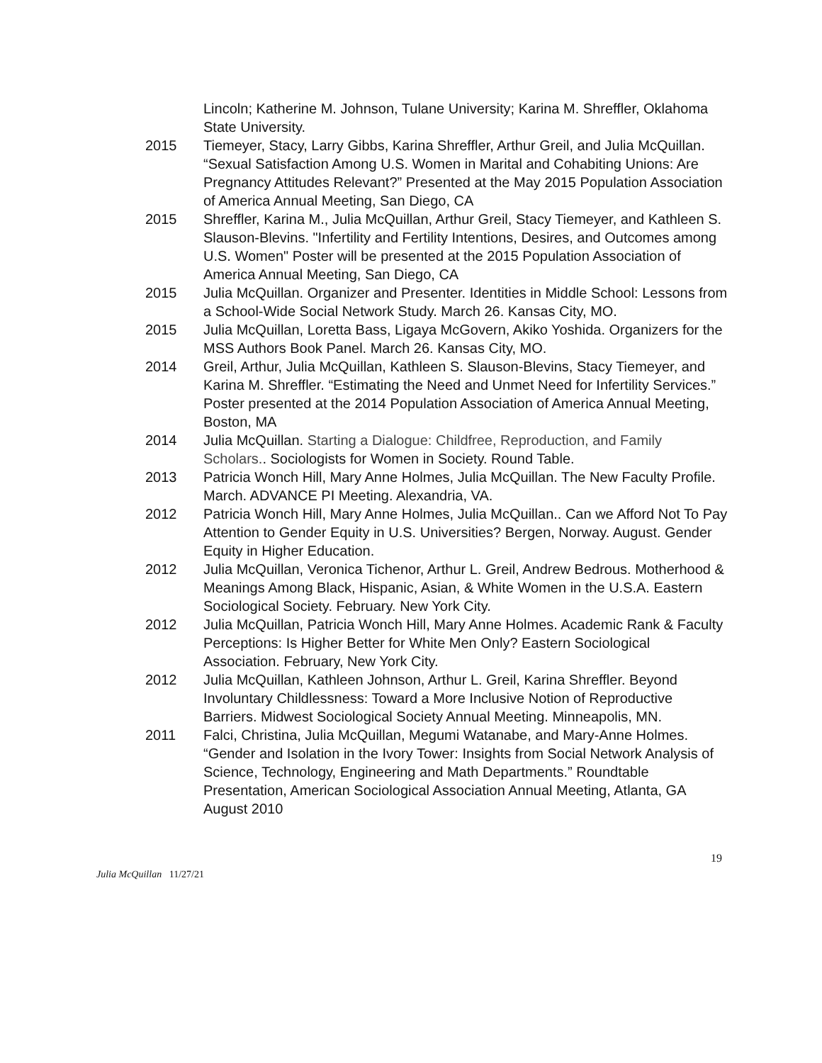Lincoln; Katherine M. Johnson, Tulane University; Karina M. Shreffler, Oklahoma State University.
2015 Tiemeyer, Stacy, Larry Gibbs, Karina Shreffler, Arthur Greil, and Julia McQuillan. “Sexual Satisfaction Among U.S. Women in Marital and Cohabiting Unions: Are Pregnancy Attitudes Relevant?” Presented at the May 2015 Population Association of America Annual Meeting, San Diego, CA
2015 Shreffler, Karina M., Julia McQuillan, Arthur Greil, Stacy Tiemeyer, and Kathleen S. Slauson-Blevins. "Infertility and Fertility Intentions, Desires, and Outcomes among U.S. Women" Poster will be presented at the 2015 Population Association of America Annual Meeting, San Diego, CA
2015 Julia McQuillan. Organizer and Presenter. Identities in Middle School: Lessons from a School-Wide Social Network Study. March 26. Kansas City, MO.
2015 Julia McQuillan, Loretta Bass, Ligaya McGovern, Akiko Yoshida. Organizers for the MSS Authors Book Panel. March 26. Kansas City, MO.
2014 Greil, Arthur, Julia McQuillan, Kathleen S. Slauson-Blevins, Stacy Tiemeyer, and Karina M. Shreffler. “Estimating the Need and Unmet Need for Infertility Services.” Poster presented at the 2014 Population Association of America Annual Meeting, Boston, MA
2014 Julia McQuillan. Starting a Dialogue: Childfree, Reproduction, and Family Scholars.. Sociologists for Women in Society. Round Table.
2013 Patricia Wonch Hill, Mary Anne Holmes, Julia McQuillan. The New Faculty Profile. March. ADVANCE PI Meeting. Alexandria, VA.
2012 Patricia Wonch Hill, Mary Anne Holmes, Julia McQuillan.. Can we Afford Not To Pay Attention to Gender Equity in U.S. Universities? Bergen, Norway. August. Gender Equity in Higher Education.
2012 Julia McQuillan, Veronica Tichenor, Arthur L. Greil, Andrew Bedrous. Motherhood & Meanings Among Black, Hispanic, Asian, & White Women in the U.S.A. Eastern Sociological Society. February. New York City.
2012 Julia McQuillan, Patricia Wonch Hill, Mary Anne Holmes. Academic Rank & Faculty Perceptions: Is Higher Better for White Men Only? Eastern Sociological Association. February, New York City.
2012 Julia McQuillan, Kathleen Johnson, Arthur L. Greil, Karina Shreffler. Beyond Involuntary Childlessness: Toward a More Inclusive Notion of Reproductive Barriers. Midwest Sociological Society Annual Meeting. Minneapolis, MN.
2011 Falci, Christina, Julia McQuillan, Megumi Watanabe, and Mary-Anne Holmes. “Gender and Isolation in the Ivory Tower: Insights from Social Network Analysis of Science, Technology, Engineering and Math Departments.” Roundtable Presentation, American Sociological Association Annual Meeting, Atlanta, GA August 2010
19
Julia McQuillan 11/27/21